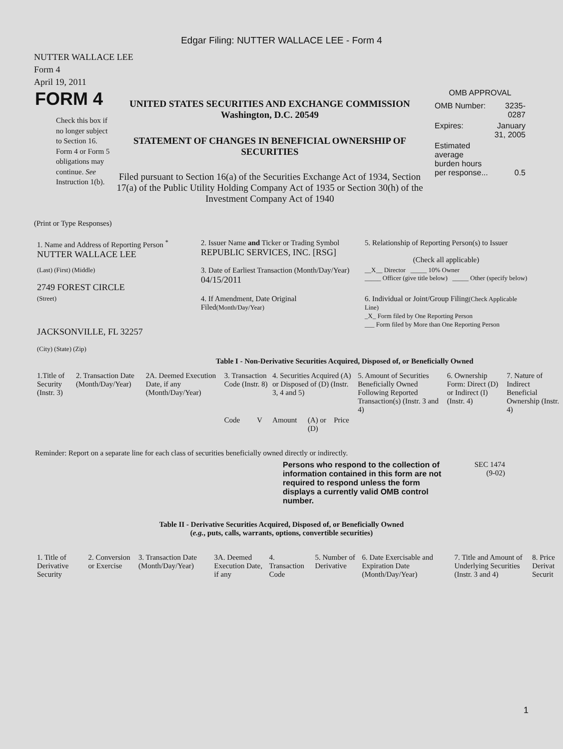Edgar Filing: NUTTER WALLACE LEE - Form 4
NUTTER WALLACE LEE
Form 4
April 19, 2011
FORM 4
Check this box if no longer subject to Section 16. Form 4 or Form 5 obligations may continue. See Instruction 1(b).
UNITED STATES SECURITIES AND EXCHANGE COMMISSION
Washington, D.C. 20549
STATEMENT OF CHANGES IN BENEFICIAL OWNERSHIP OF SECURITIES
Filed pursuant to Section 16(a) of the Securities Exchange Act of 1934, Section 17(a) of the Public Utility Holding Company Act of 1935 or Section 30(h) of the Investment Company Act of 1940
OMB APPROVAL
| OMB Number: | 3235-0287 |
| Expires: | January 31, 2005 |
| Estimated average burden hours per response... | 0.5 |
(Print or Type Responses)
| 1. Name and Address of Reporting Person <sup>*</sup> NUTTER WALLACE LEE | 2. Issuer Name and Ticker or Trading Symbol REPUBLIC SERVICES, INC. [RSG] | 5. Relationship of Reporting Person(s) to Issuer (Check all applicable) |
| (Last) (First) (Middle) 2749 FOREST CIRCLE | 3. Date of Earliest Transaction (Month/Day/Year) 04/15/2011 | __X__ Director _____ 10% Owner _____ Officer (give title below) _____ Other (specify below) |
| (Street) JACKSONVILLE, FL 32257 (City) (State) (Zip) | 4. If Amendment, Date Original Filed (Month/Day/Year) | 6. Individual or Joint/Group Filing (Check Applicable Line) _X_ Form filed by One Reporting Person ___ Form filed by More than One Reporting Person |
Table I - Non-Derivative Securities Acquired, Disposed of, or Beneficially Owned
| 1.Title of Security (Instr. 3) | 2. Transaction Date (Month/Day/Year) | 2A. Deemed Execution Date, if any (Month/Day/Year) | 3. Transaction Code (Instr. 8) | | 4. Securities Acquired (A) or Disposed of (D) (Instr. 3, 4 and 5) | | | 5. Amount of Securities Beneficially Owned Following Reported Transaction(s) (Instr. 3 and 4) | 6. Ownership Form: Direct (D) or Indirect (I) (Instr. 4) | 7. Nature of Indirect Beneficial Ownership (Instr. 4) |
| --- | --- | --- | --- | --- | --- | --- | --- | --- | --- | --- |
| | | | Code | V | Amount | (A) or (D) | Price | | | |
Reminder: Report on a separate line for each class of securities beneficially owned directly or indirectly.
Persons who respond to the collection of information contained in this form are not required to respond unless the form displays a currently valid OMB control number.
SEC 1474
(9-02)
Table II - Derivative Securities Acquired, Disposed of, or Beneficially Owned
(e.g., puts, calls, warrants, options, convertible securities)
| 1. Title of Derivative Security | 2. Conversion or Exercise | 3. Transaction Date (Month/Day/Year) | 3A. Deemed Execution Date, if any | 4. Transaction Code | 5. Number of Derivative | 6. Date Exercisable and Expiration Date (Month/Day/Year) | 7. Title and Amount of Underlying Securities (Instr. 3 and 4) | 8. Price Derivat Securit |
| --- | --- | --- | --- | --- | --- | --- | --- | --- |
1